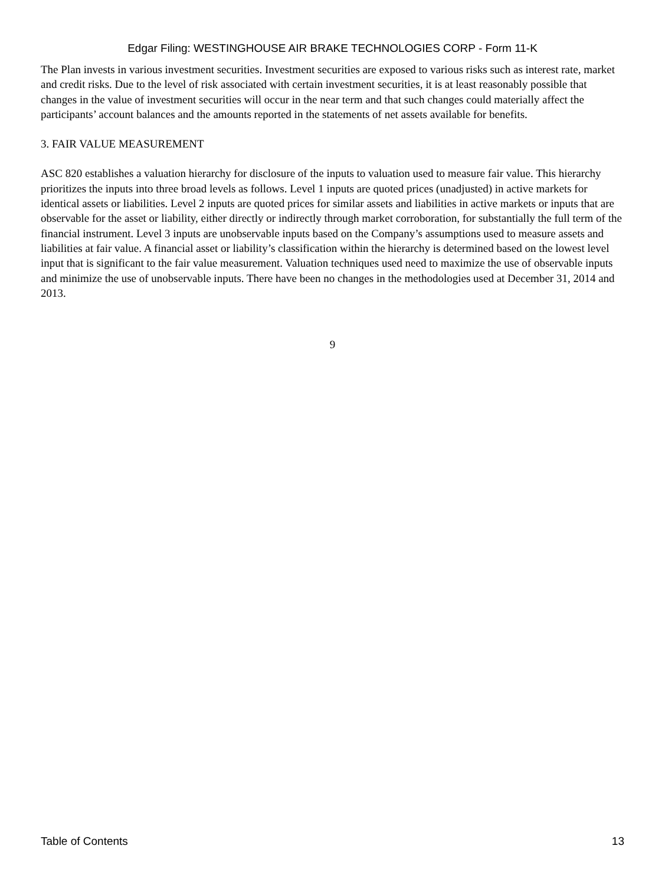Edgar Filing: WESTINGHOUSE AIR BRAKE TECHNOLOGIES CORP - Form 11-K
The Plan invests in various investment securities. Investment securities are exposed to various risks such as interest rate, market and credit risks. Due to the level of risk associated with certain investment securities, it is at least reasonably possible that changes in the value of investment securities will occur in the near term and that such changes could materially affect the participants’ account balances and the amounts reported in the statements of net assets available for benefits.
3. FAIR VALUE MEASUREMENT
ASC 820 establishes a valuation hierarchy for disclosure of the inputs to valuation used to measure fair value. This hierarchy prioritizes the inputs into three broad levels as follows. Level 1 inputs are quoted prices (unadjusted) in active markets for identical assets or liabilities. Level 2 inputs are quoted prices for similar assets and liabilities in active markets or inputs that are observable for the asset or liability, either directly or indirectly through market corroboration, for substantially the full term of the financial instrument. Level 3 inputs are unobservable inputs based on the Company’s assumptions used to measure assets and liabilities at fair value. A financial asset or liability’s classification within the hierarchy is determined based on the lowest level input that is significant to the fair value measurement. Valuation techniques used need to maximize the use of observable inputs and minimize the use of unobservable inputs. There have been no changes in the methodologies used at December 31, 2014 and 2013.
9
Table of Contents 13